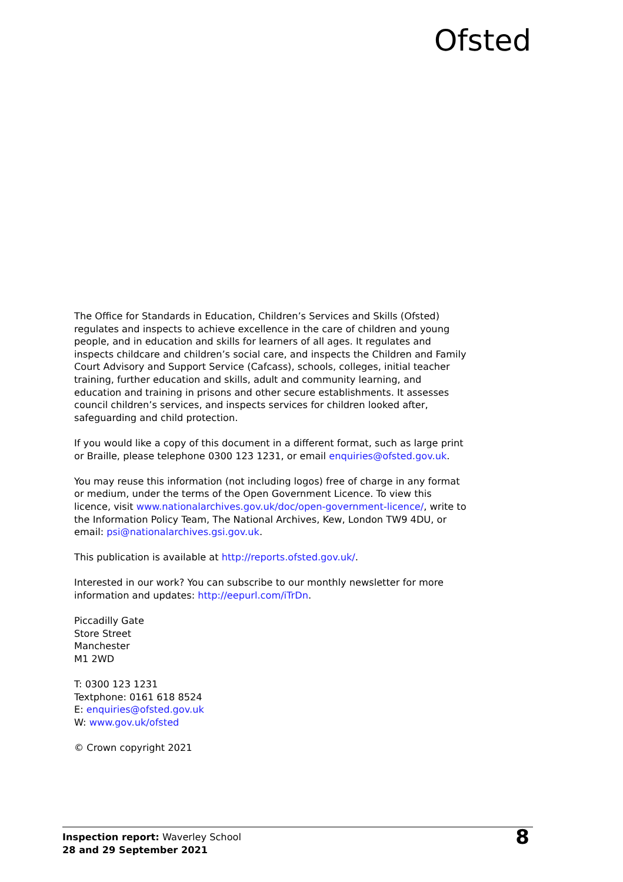Ofsted
The Office for Standards in Education, Children’s Services and Skills (Ofsted) regulates and inspects to achieve excellence in the care of children and young people, and in education and skills for learners of all ages. It regulates and inspects childcare and children’s social care, and inspects the Children and Family Court Advisory and Support Service (Cafcass), schools, colleges, initial teacher training, further education and skills, adult and community learning, and education and training in prisons and other secure establishments. It assesses council children’s services, and inspects services for children looked after, safeguarding and child protection.
If you would like a copy of this document in a different format, such as large print or Braille, please telephone 0300 123 1231, or email enquiries@ofsted.gov.uk.
You may reuse this information (not including logos) free of charge in any format or medium, under the terms of the Open Government Licence. To view this licence, visit www.nationalarchives.gov.uk/doc/open-government-licence/, write to the Information Policy Team, The National Archives, Kew, London TW9 4DU, or email: psi@nationalarchives.gsi.gov.uk.
This publication is available at http://reports.ofsted.gov.uk/.
Interested in our work? You can subscribe to our monthly newsletter for more information and updates: http://eepurl.com/iTrDn.
Piccadilly Gate
Store Street
Manchester
M1 2WD
T: 0300 123 1231
Textphone: 0161 618 8524
E: enquiries@ofsted.gov.uk
W: www.gov.uk/ofsted
© Crown copyright 2021
Inspection report: Waverley School
28 and 29 September 2021
8